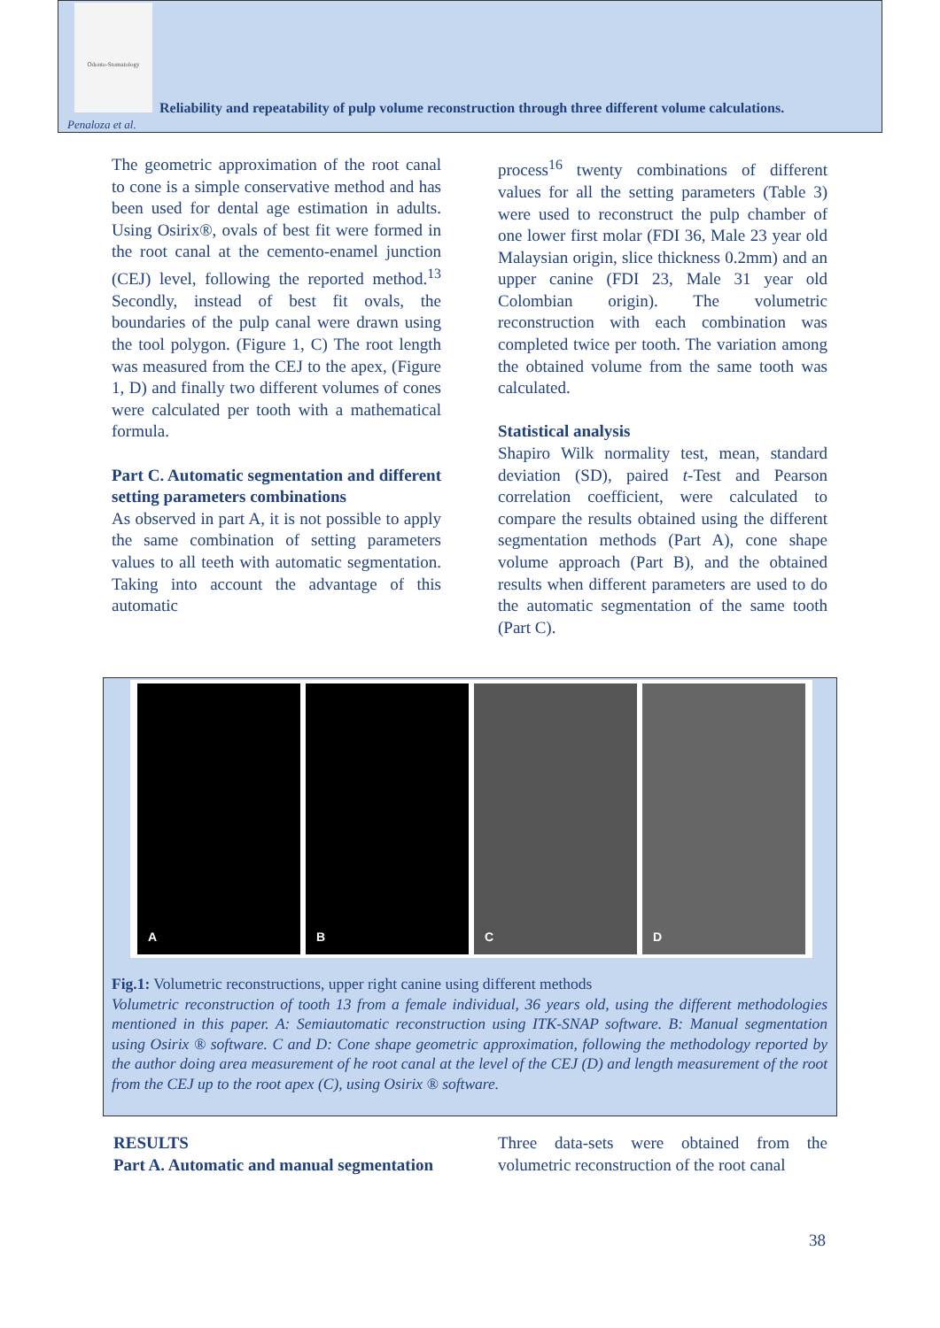Odonto-Stomatology
Reliability and repeatability of pulp volume reconstruction through three different volume calculations.
Penaloza et al.
The geometric approximation of the root canal to cone is a simple conservative method and has been used for dental age estimation in adults. Using Osirix®, ovals of best fit were formed in the root canal at the cemento-enamel junction (CEJ) level, following the reported method.<sup>13</sup> Secondly, instead of best fit ovals, the boundaries of the pulp canal were drawn using the tool polygon. (Figure 1, C) The root length was measured from the CEJ to the apex, (Figure 1, D) and finally two different volumes of cones were calculated per tooth with a mathematical formula.
Part C. Automatic segmentation and different setting parameters combinations
As observed in part A, it is not possible to apply the same combination of setting parameters values to all teeth with automatic segmentation. Taking into account the advantage of this automatic
process<sup>16</sup> twenty combinations of different values for all the setting parameters (Table 3) were used to reconstruct the pulp chamber of one lower first molar (FDI 36, Male 23 year old Malaysian origin, slice thickness 0.2mm) and an upper canine (FDI 23, Male 31 year old Colombian origin). The volumetric reconstruction with each combination was completed twice per tooth. The variation among the obtained volume from the same tooth was calculated.
Statistical analysis
Shapiro Wilk normality test, mean, standard deviation (SD), paired t-Test and Pearson correlation coefficient, were calculated to compare the results obtained using the different segmentation methods (Part A), cone shape volume approach (Part B), and the obtained results when different parameters are used to do the automatic segmentation of the same tooth (Part C).
A B C D
Fig.1: Volumetric reconstructions, upper right canine using different methods
Volumetric reconstruction of tooth 13 from a female individual, 36 years old, using the different methodologies mentioned in this paper. A: Semiautomatic reconstruction using ITK-SNAP software. B: Manual segmentation using Osirix ® software. C and D: Cone shape geometric approximation, following the methodology reported by the author doing area measurement of he root canal at the level of the CEJ (D) and length measurement of the root from the CEJ up to the root apex (C), using Osirix ® software.
RESULTS
Part A. Automatic and manual segmentation
Three data-sets were obtained from the volumetric reconstruction of the root canal
38